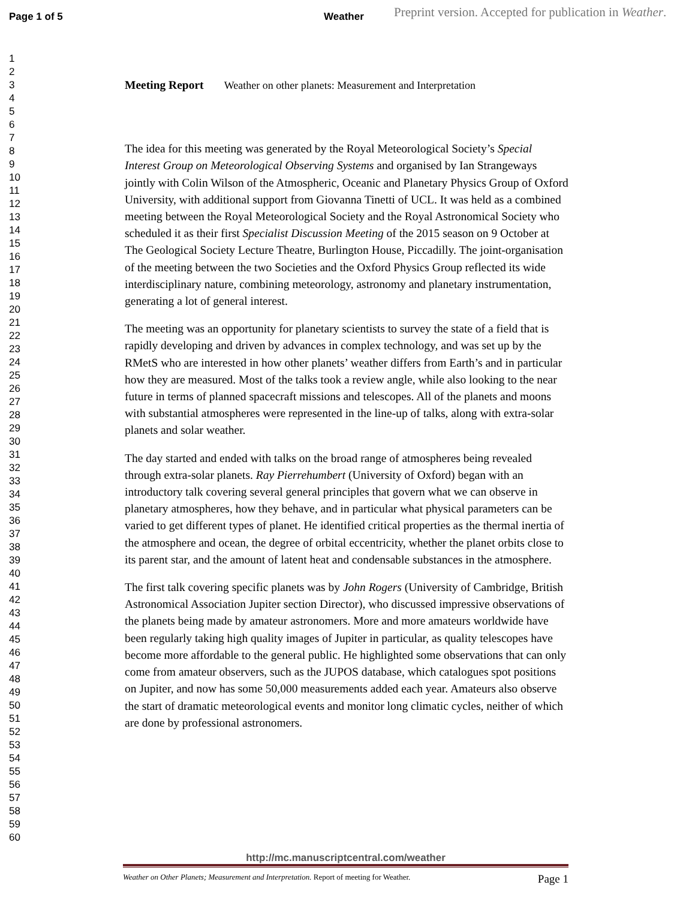Page 1 of 5 Weather Preprint version. Accepted for publication in Weather.
1
2
3
4
5
6
7
8
9
10
11
12
13
14
15
16
17
18
19
20
21
22
23
24
25
26
27
28
29
30
31
32
33
34
35
36
37
38
39
40
41
42
43
44
45
46
47
48
49
50
51
52
53
54
55
56
57
58
59
60
Meeting Report Weather on other planets: Measurement and Interpretation
The idea for this meeting was generated by the Royal Meteorological Society’s Special Interest Group on Meteorological Observing Systems and organised by Ian Strangeways jointly with Colin Wilson of the Atmospheric, Oceanic and Planetary Physics Group of Oxford University, with additional support from Giovanna Tinetti of UCL. It was held as a combined meeting between the Royal Meteorological Society and the Royal Astronomical Society who scheduled it as their first Specialist Discussion Meeting of the 2015 season on 9 October at The Geological Society Lecture Theatre, Burlington House, Piccadilly. The joint-organisation of the meeting between the two Societies and the Oxford Physics Group reflected its wide interdisciplinary nature, combining meteorology, astronomy and planetary instrumentation, generating a lot of general interest.
The meeting was an opportunity for planetary scientists to survey the state of a field that is rapidly developing and driven by advances in complex technology, and was set up by the RMetS who are interested in how other planets’ weather differs from Earth’s and in particular how they are measured. Most of the talks took a review angle, while also looking to the near future in terms of planned spacecraft missions and telescopes. All of the planets and moons with substantial atmospheres were represented in the line-up of talks, along with extra-solar planets and solar weather.
The day started and ended with talks on the broad range of atmospheres being revealed through extra-solar planets. Ray Pierrehumbert (University of Oxford) began with an introductory talk covering several general principles that govern what we can observe in planetary atmospheres, how they behave, and in particular what physical parameters can be varied to get different types of planet. He identified critical properties as the thermal inertia of the atmosphere and ocean, the degree of orbital eccentricity, whether the planet orbits close to its parent star, and the amount of latent heat and condensable substances in the atmosphere.
The first talk covering specific planets was by John Rogers (University of Cambridge, British Astronomical Association Jupiter section Director), who discussed impressive observations of the planets being made by amateur astronomers. More and more amateurs worldwide have been regularly taking high quality images of Jupiter in particular, as quality telescopes have become more affordable to the general public. He highlighted some observations that can only come from amateur observers, such as the JUPOS database, which catalogues spot positions on Jupiter, and now has some 50,000 measurements added each year. Amateurs also observe the start of dramatic meteorological events and monitor long climatic cycles, neither of which are done by professional astronomers.
http://mc.manuscriptcentral.com/weather
Weather on Other Planets; Measurement and Interpretation. Report of meeting for Weather. Page 1